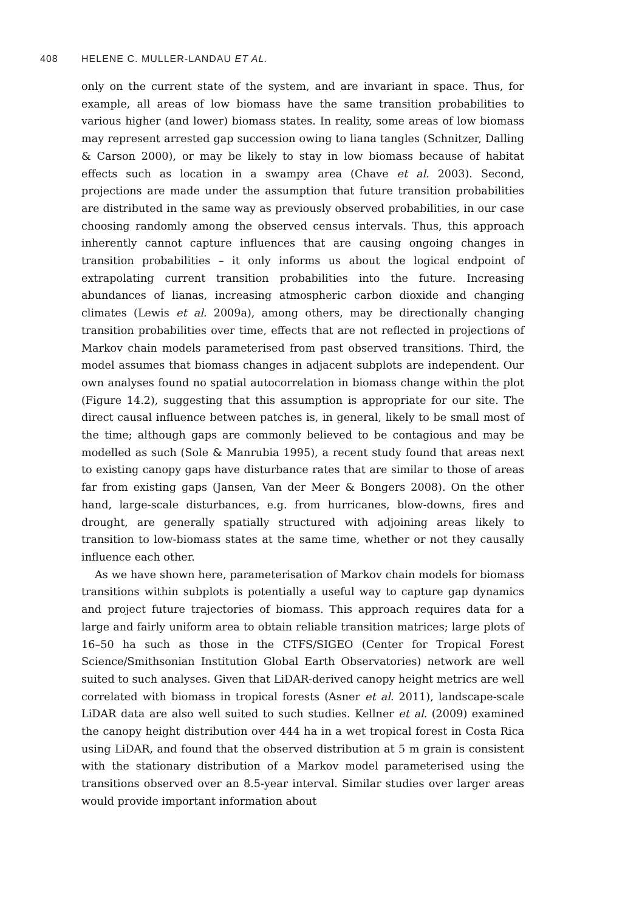408 HELENE C. MULLER-LANDAU ET AL.
only on the current state of the system, and are invariant in space. Thus, for example, all areas of low biomass have the same transition probabilities to various higher (and lower) biomass states. In reality, some areas of low biomass may represent arrested gap succession owing to liana tangles (Schnitzer, Dalling & Carson 2000), or may be likely to stay in low biomass because of habitat effects such as location in a swampy area (Chave et al. 2003). Second, projections are made under the assumption that future transition probabilities are distributed in the same way as previously observed probabilities, in our case choosing randomly among the observed census intervals. Thus, this approach inherently cannot capture influences that are causing ongoing changes in transition probabilities – it only informs us about the logical endpoint of extrapolating current transition probabilities into the future. Increasing abundances of lianas, increasing atmospheric carbon dioxide and changing climates (Lewis et al. 2009a), among others, may be directionally changing transition probabilities over time, effects that are not reflected in projections of Markov chain models parameterised from past observed transitions. Third, the model assumes that biomass changes in adjacent subplots are independent. Our own analyses found no spatial autocorrelation in biomass change within the plot (Figure 14.2), suggesting that this assumption is appropriate for our site. The direct causal influence between patches is, in general, likely to be small most of the time; although gaps are commonly believed to be contagious and may be modelled as such (Sole & Manrubia 1995), a recent study found that areas next to existing canopy gaps have disturbance rates that are similar to those of areas far from existing gaps (Jansen, Van der Meer & Bongers 2008). On the other hand, large-scale disturbances, e.g. from hurricanes, blow-downs, fires and drought, are generally spatially structured with adjoining areas likely to transition to low-biomass states at the same time, whether or not they causally influence each other.
As we have shown here, parameterisation of Markov chain models for biomass transitions within subplots is potentially a useful way to capture gap dynamics and project future trajectories of biomass. This approach requires data for a large and fairly uniform area to obtain reliable transition matrices; large plots of 16–50 ha such as those in the CTFS/SIGEO (Center for Tropical Forest Science/Smithsonian Institution Global Earth Observatories) network are well suited to such analyses. Given that LiDAR-derived canopy height metrics are well correlated with biomass in tropical forests (Asner et al. 2011), landscape-scale LiDAR data are also well suited to such studies. Kellner et al. (2009) examined the canopy height distribution over 444 ha in a wet tropical forest in Costa Rica using LiDAR, and found that the observed distribution at 5 m grain is consistent with the stationary distribution of a Markov model parameterised using the transitions observed over an 8.5-year interval. Similar studies over larger areas would provide important information about